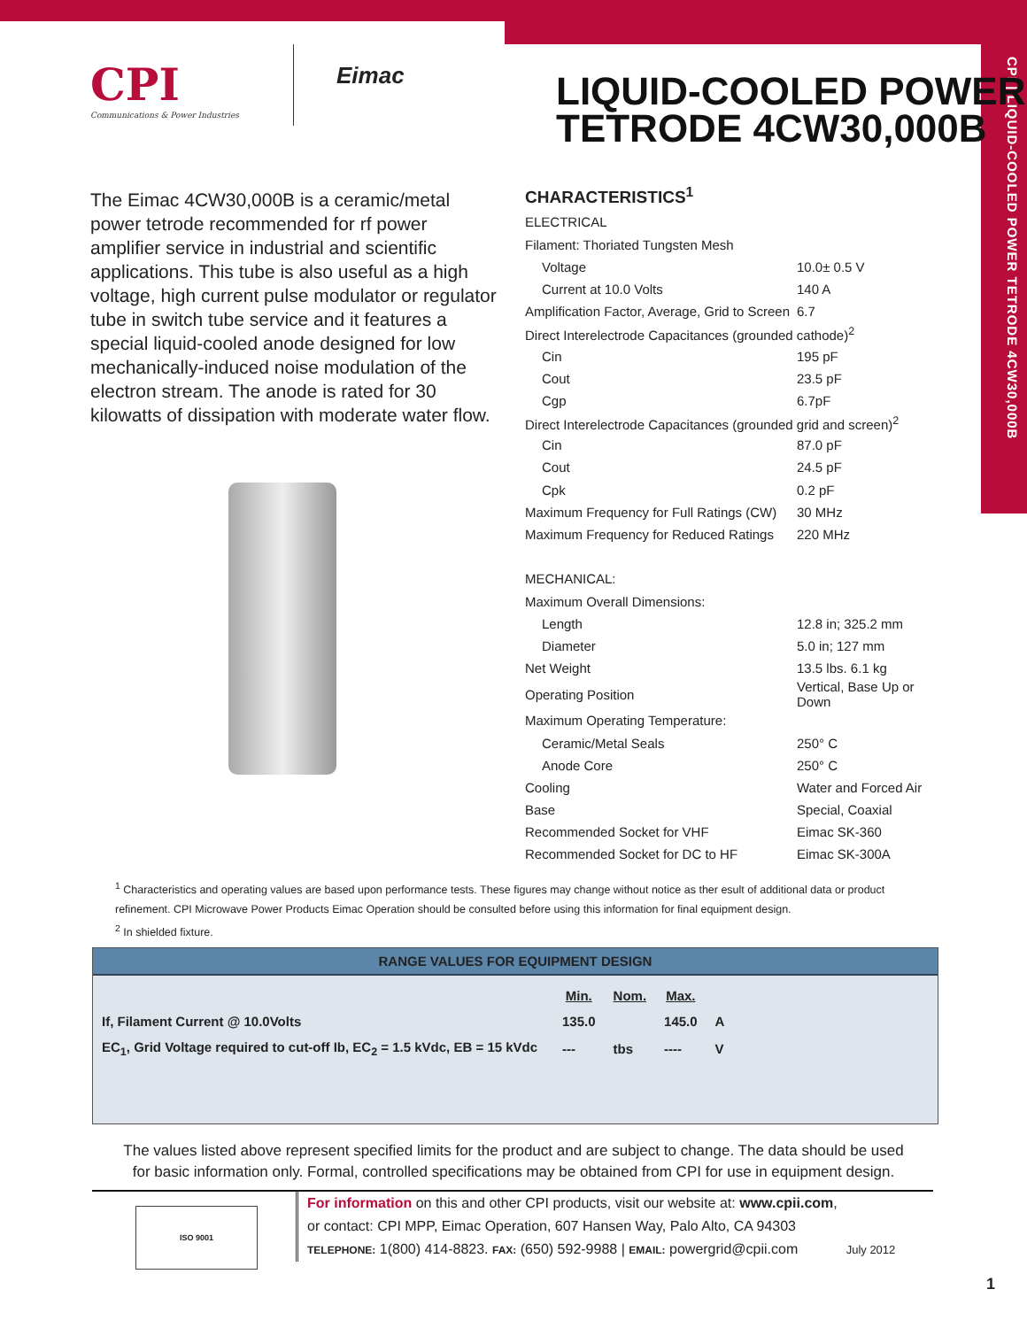CPI | LIQUID-COOLED POWER TETRODE 4CW30,000B
CPI
Communications & Power Industries
Eimac
LIQUID-COOLED POWER TETRODE 4CW30,000B
The Eimac 4CW30,000B is a ceramic/metal power tetrode recommended for rf power amplifier service in industrial and scientific applications. This tube is also useful as a high voltage, high current pulse modulator or regulator tube in switch tube service and it features a special liquid-cooled anode designed for low mechanically-induced noise modulation of the electron stream. The anode is rated for 30 kilowatts of dissipation with moderate water flow.
CHARACTERISTICS<sup>1</sup>
| ELECTRICAL | |
| Filament: Thoriated Tungsten Mesh | |
| Voltage | 10.0± 0.5 V |
| Current at 10.0 Volts | 140 A |
| Amplification Factor, Average, Grid to Screen | 6.7 |
| Direct Interelectrode Capacitances (grounded cathode)<sup>2</sup> | |
| Cin | 195 pF |
| Cout | 23.5 pF |
| Cgp | 6.7pF |
| Direct Interelectrode Capacitances (grounded grid and screen)<sup>2</sup> | |
| Cin | 87.0 pF |
| Cout | 24.5 pF |
| Cpk | 0.2 pF |
| Maximum Frequency for Full Ratings (CW) | 30 MHz |
| Maximum Frequency for Reduced Ratings | 220 MHz |
| MECHANICAL: | |
| Maximum Overall Dimensions: | |
| Length | 12.8 in; 325.2 mm |
| Diameter | 5.0 in; 127 mm |
| Net Weight | 13.5 lbs. 6.1 kg |
| Operating Position | Vertical, Base Up or Down |
| Maximum Operating Temperature: | |
| Ceramic/Metal Seals | 250° C |
| Anode Core | 250° C |
| Cooling | Water and Forced Air |
| Base | Special, Coaxial |
| Recommended Socket for VHF | Eimac SK-360 |
| Recommended Socket for DC to HF | Eimac SK-300A |
<sup>1</sup> Characteristics and operating values are based upon performance tests. These figures may change without notice as ther esult of additional data or product refinement. CPI Microwave Power Products Eimac Operation should be consulted before using this information for final equipment design.
<sup>2</sup> In shielded fixture.
RANGE VALUES FOR EQUIPMENT DESIGN
| | Min. | Nom. | Max. | |
| --- | --- | --- | --- | --- |
| If, Filament Current @ 10.0Volts | 135.0 | | 145.0 | A |
| EC<sub>1</sub>, Grid Voltage required to cut-off Ib, EC<sub>2</sub> = 1.5 kVdc, EB = 15 kVdc | --- | tbs | ---- | V |
The values listed above represent specified limits for the product and are subject to change. The data should be used for basic information only. Formal, controlled specifications may be obtained from CPI for use in equipment design.
ISO 9001
For information on this and other CPI products, visit our website at: www.cpii.com,
or contact: CPI MPP, Eimac Operation, 607 Hansen Way, Palo Alto, CA 94303
TELEPHONE: 1(800) 414-8823. FAX: (650) 592-9988 | EMAIL: powergrid@cpii.com July 2012
1